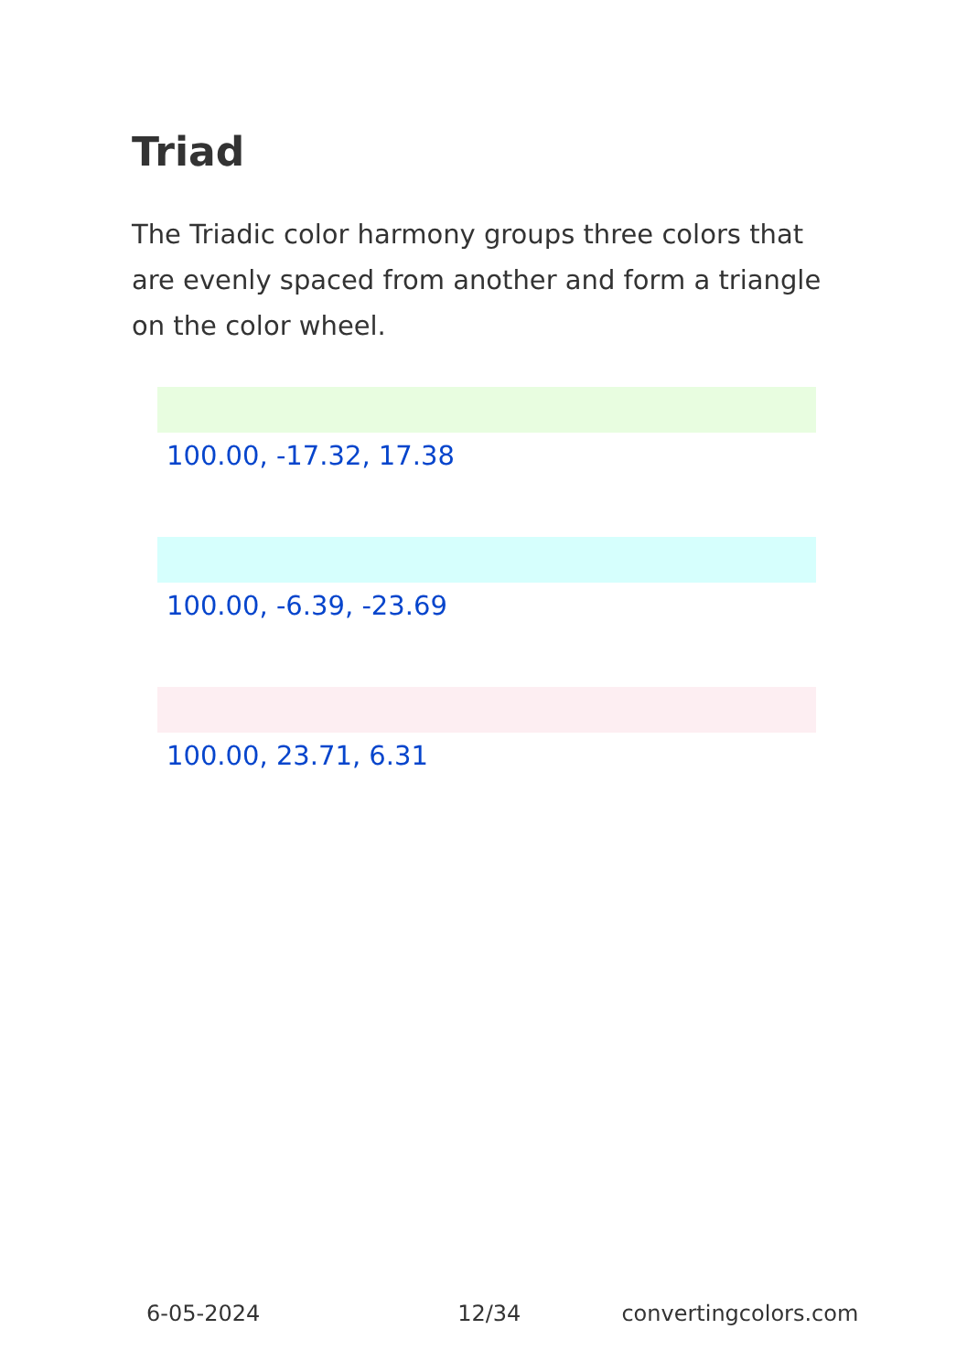Triad
The Triadic color harmony groups three colors that are evenly spaced from another and form a triangle on the color wheel.
100.00, -17.32, 17.38
100.00, -6.39, -23.69
100.00, 23.71, 6.31
6-05-2024 12/34 convertingcolors.com